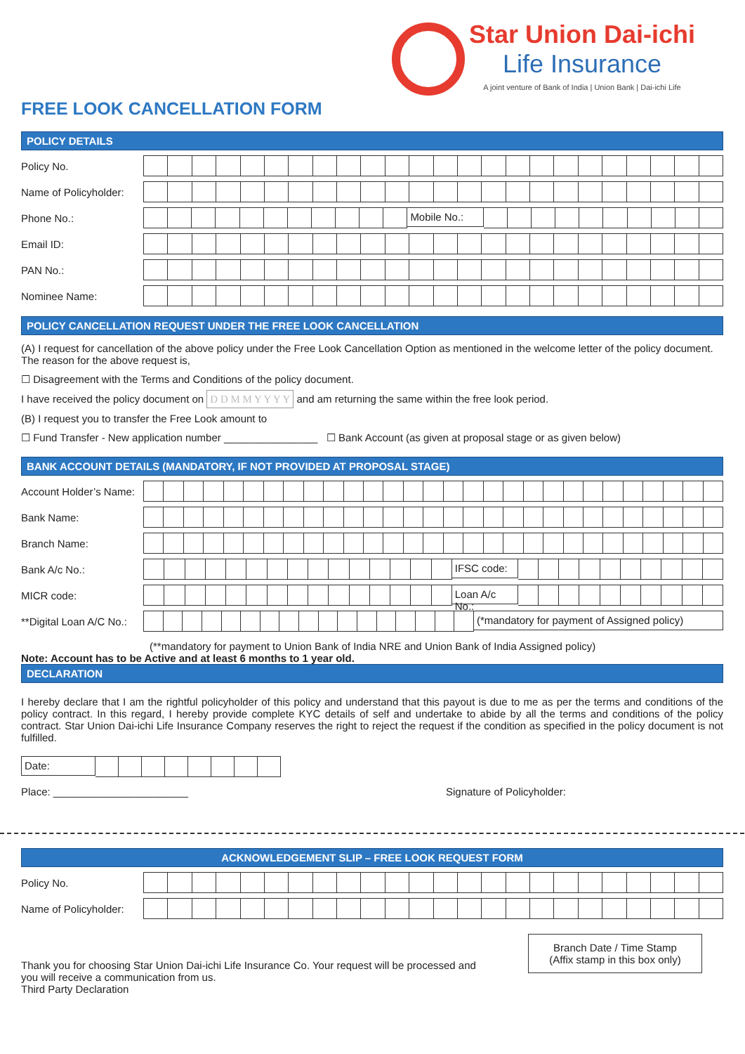Star Union Dai-ichi
Life Insurance
A joint venture of Bank of India | Union Bank | Dai-ichi Life
FREE LOOK CANCELLATION FORM
POLICY DETAILS
Policy No.
Name of Policyholder:
Phone No.:
Mobile No.:
Email ID:
PAN No.:
Nominee Name:
POLICY CANCELLATION REQUEST UNDER THE FREE LOOK CANCELLATION
(A) I request for cancellation of the above policy under the Free Look Cancellation Option as mentioned in the welcome letter of the policy document. The reason for the above request is,
☐ Disagreement with the Terms and Conditions of the policy document.
I have received the policy document on D D M M Y Y Y Y and am returning the same within the free look period.
(B) I request you to transfer the Free Look amount to
☐ Fund Transfer - New application number ________________ ☐ Bank Account (as given at proposal stage or as given below)
BANK ACCOUNT DETAILS (MANDATORY, IF NOT PROVIDED AT PROPOSAL STAGE)
Account Holder’s Name:
Bank Name:
Branch Name:
Bank A/c No.:
IFSC code:
MICR code:
Loan A/c No.:
**Digital Loan A/C No.:
(*mandatory for payment of Assigned policy)
(**mandatory for payment to Union Bank of India NRE and Union Bank of India Assigned policy)
Note: Account has to be Active and at least 6 months to 1 year old.
DECLARATION
I hereby declare that I am the rightful policyholder of this policy and understand that this payout is due to me as per the terms and conditions of the policy contract. In this regard, I hereby provide complete KYC details of self and undertake to abide by all the terms and conditions of the policy contract. Star Union Dai-ichi Life Insurance Company reserves the right to reject the request if the condition as specified in the policy document is not fulfilled.
Date:
Place: _______________________ Signature of Policyholder:
ACKNOWLEDGEMENT SLIP – FREE LOOK REQUEST FORM
Policy No.
Name of Policyholder:
Branch Date / Time Stamp
(Affix stamp in this box only)
Thank you for choosing Star Union Dai-ichi Life Insurance Co. Your request will be processed and you will receive a communication from us.
Third Party Declaration